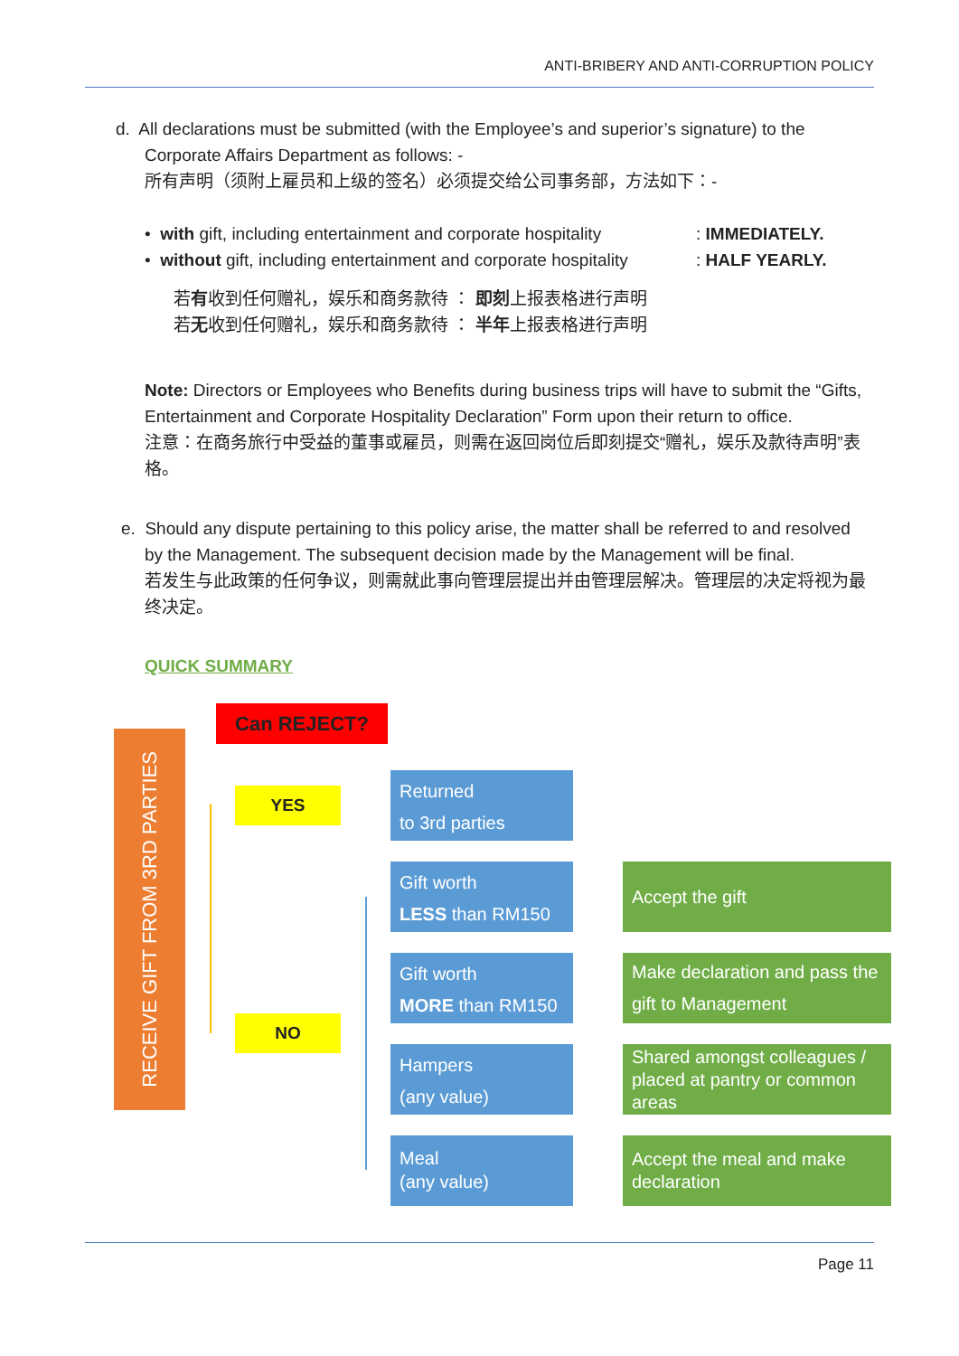ANTI-BRIBERY AND ANTI-CORRUPTION POLICY
d. All declarations must be submitted (with the Employee’s and superior’s signature) to the
Corporate Affairs Department as follows: -
所有声明（须附上雇员和上级的签名）必须提交给公司事务部，方法如下：-
• with gift, including entertainment and corporate hospitality: IMMEDIATELY.
• without gift, including entertainment and corporate hospitality: HALF YEARLY.
若有收到任何赠礼，娱乐和商务款待 ： 即刻上报表格进行声明
若无收到任何赠礼，娱乐和商务款待 ： 半年上报表格进行声明
Note: Directors or Employees who Benefits during business trips will have to submit the “Gifts, Entertainment and Corporate Hospitality Declaration” Form upon their return to office.
注意：在商务旅行中受益的董事或雇员，则需在返回岗位后即刻提交“赠礼，娱乐及款待声明”表格。
e. Should any dispute pertaining to this policy arise, the matter shall be referred to and resolved
by the Management. The subsequent decision made by the Management will be final.
若发生与此政策的任何争议，则需就此事向管理层提出并由管理层解决。管理层的决定将视为最终决定。
QUICK SUMMARY
RECEIVE GIFT FROM 3RD PARTIES
Can REJECT?
YES
NO
Returned
to 3rd parties
Gift worth
LESS than RM150
Gift worth
MORE than RM150
Hampers
(any value)
Meal
(any value)
Accept the gift
Make declaration and pass the gift to Management
Shared amongst colleagues / placed at pantry or common areas
Accept the meal and make declaration
Page 11